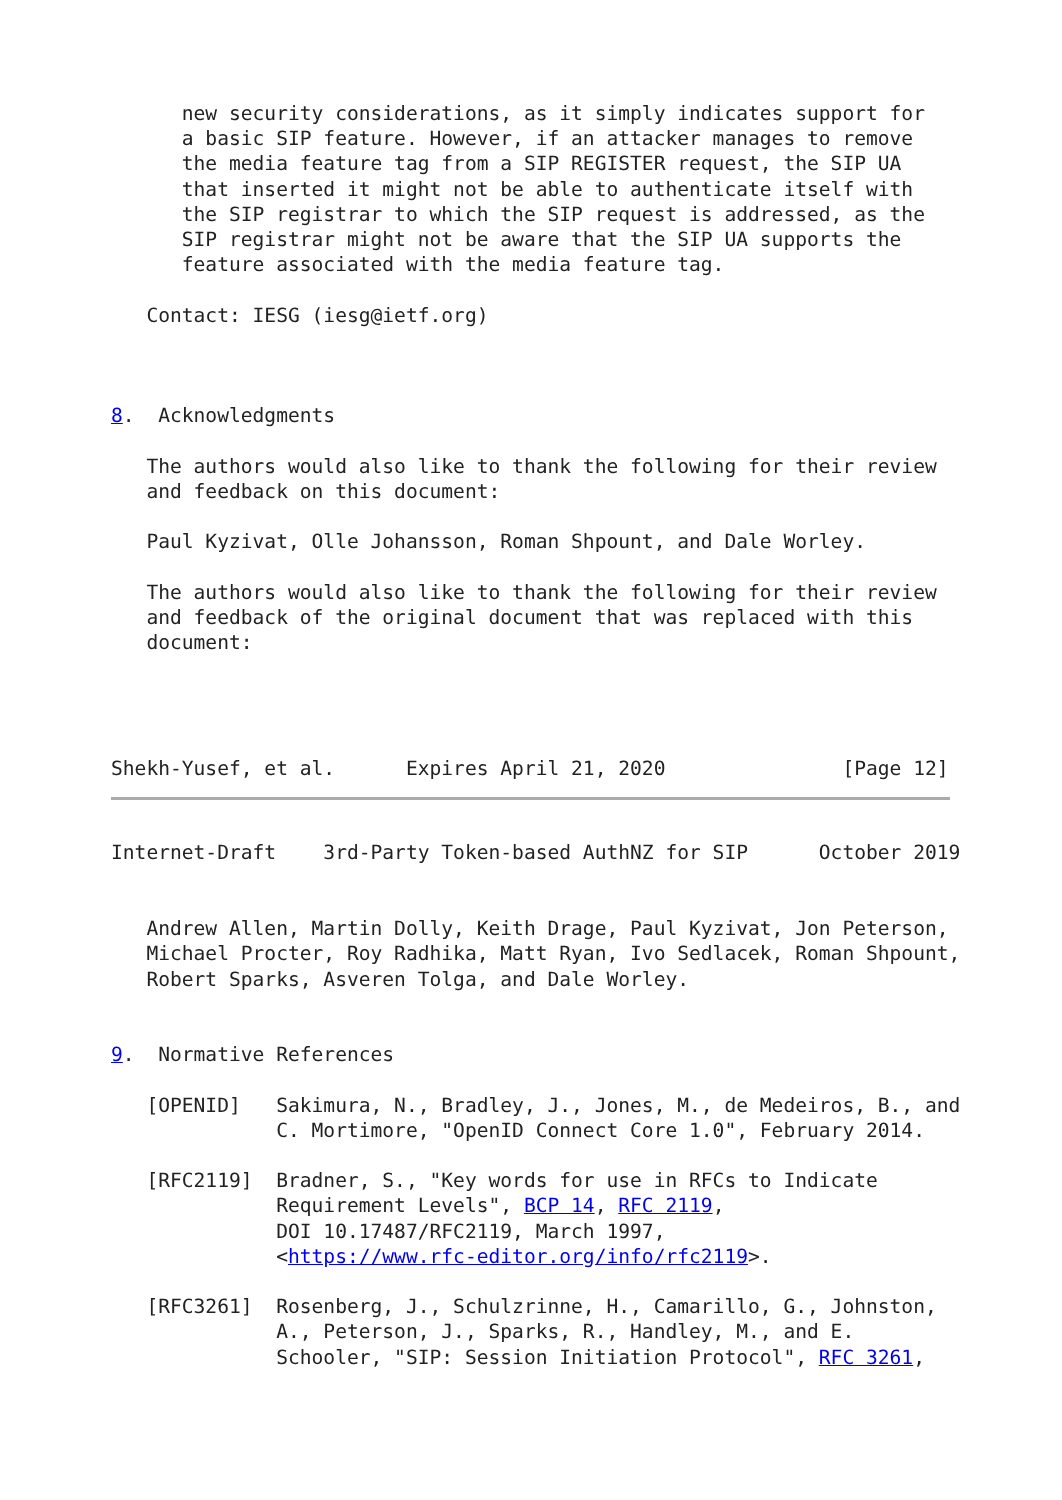new security considerations, as it simply indicates support for
      a basic SIP feature. However, if an attacker manages to remove
      the media feature tag from a SIP REGISTER request, the SIP UA
      that inserted it might not be able to authenticate itself with
      the SIP registrar to which the SIP request is addressed, as the
      SIP registrar might not be aware that the SIP UA supports the
      feature associated with the media feature tag.

   Contact: IESG (iesg@ietf.org)



8.  Acknowledgments

   The authors would also like to thank the following for their review
   and feedback on this document:

   Paul Kyzivat, Olle Johansson, Roman Shpount, and Dale Worley.

   The authors would also like to thank the following for their review
   and feedback of the original document that was replaced with this
   document:




Shekh-Yusef, et al.      Expires April 21, 2020               [Page 12]
Internet-Draft    3rd-Party Token-based AuthNZ for SIP      October 2019


   Andrew Allen, Martin Dolly, Keith Drage, Paul Kyzivat, Jon Peterson,
   Michael Procter, Roy Radhika, Matt Ryan, Ivo Sedlacek, Roman Shpount,
   Robert Sparks, Asveren Tolga, and Dale Worley.


9.  Normative References

   [OPENID]   Sakimura, N., Bradley, J., Jones, M., de Medeiros, B., and
              C. Mortimore, "OpenID Connect Core 1.0", February 2014.

   [RFC2119]  Bradner, S., "Key words for use in RFCs to Indicate
              Requirement Levels", BCP 14, RFC 2119,
              DOI 10.17487/RFC2119, March 1997,
              <https://www.rfc-editor.org/info/rfc2119>.

   [RFC3261]  Rosenberg, J., Schulzrinne, H., Camarillo, G., Johnston,
              A., Peterson, J., Sparks, R., Handley, M., and E.
              Schooler, "SIP: Session Initiation Protocol", RFC 3261,